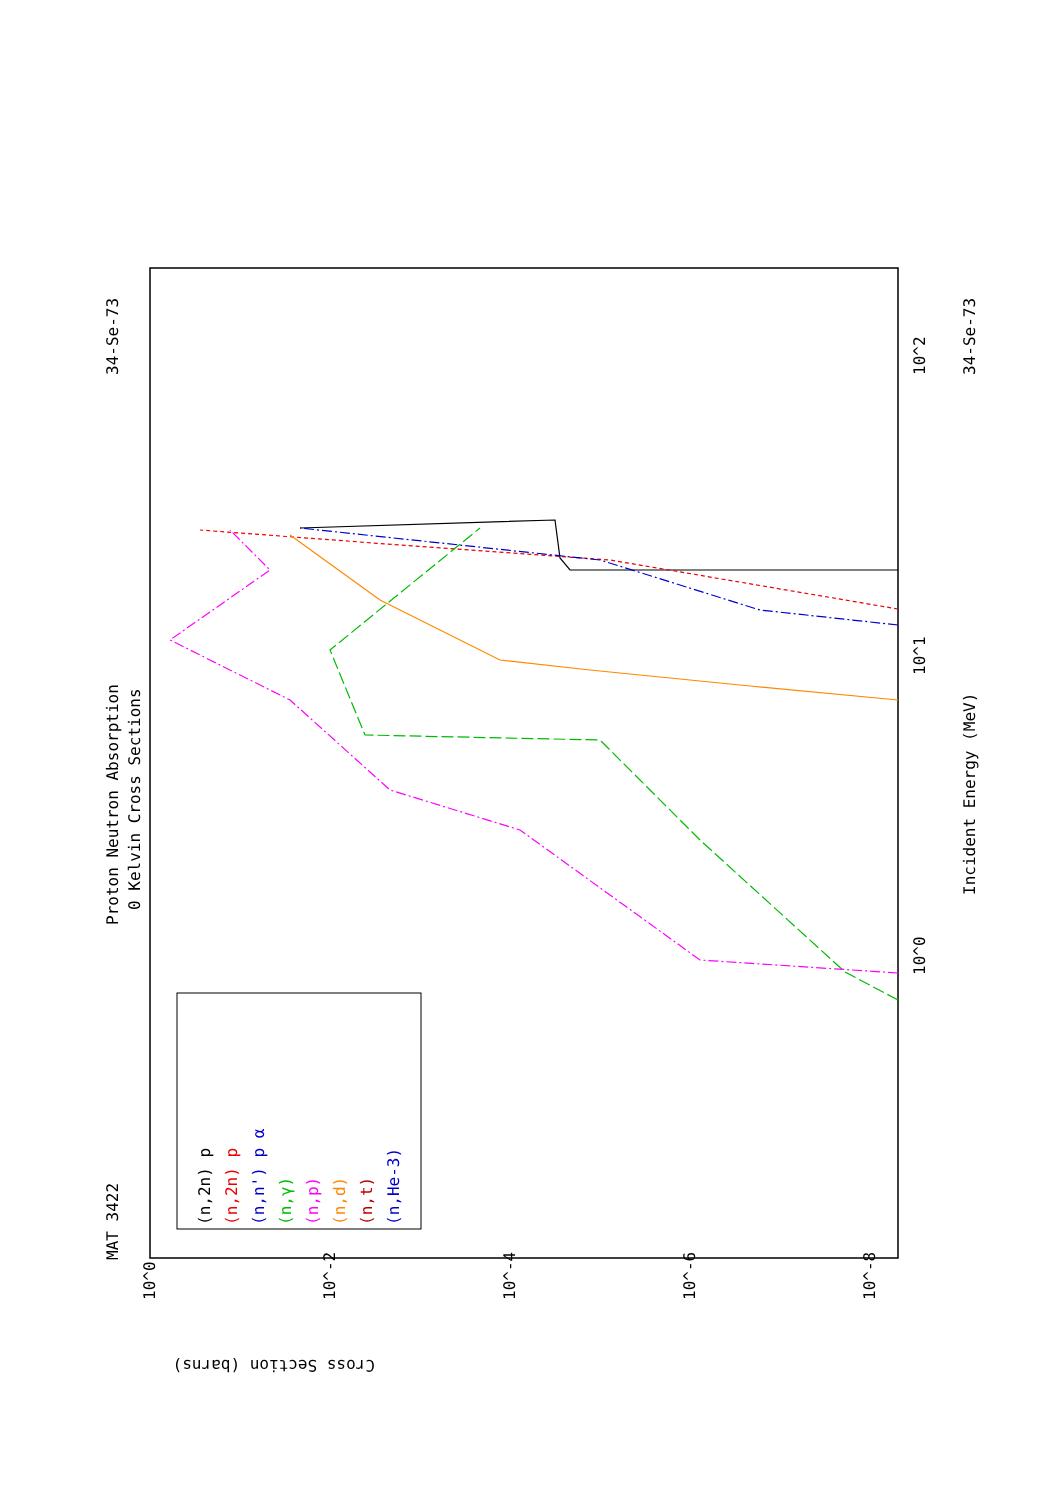MAT 3422
Proton Neutron Absorption
0 Kelvin Cross Sections
34-Se-73
34-Se-73
Incident Energy (MeV)
Cross Section (barns)
(n,2n) p
(n,2n) p
(n,n') p α
(n,γ)
(n,p)
(n,d)
(n,t)
(n,He-3)
10^0
10^1
10^2
10^0
10^-2
10^-4
10^-6
10^-8